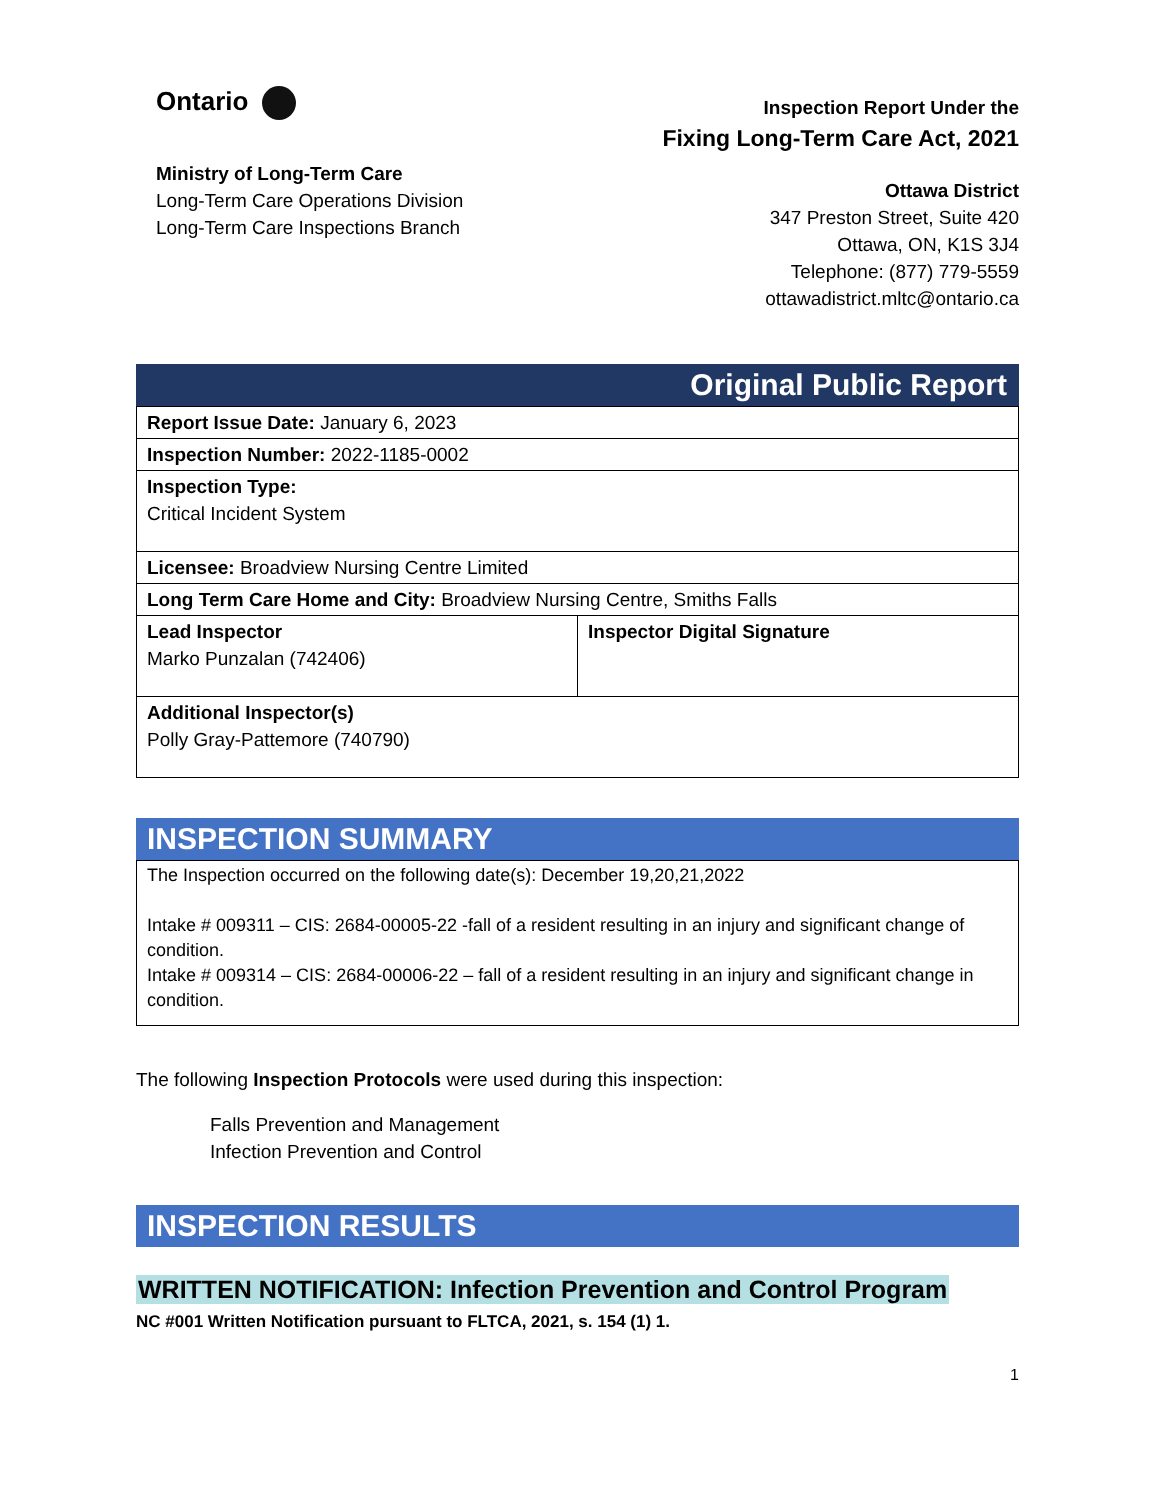Ontario
Ministry of Long-Term Care
Long-Term Care Operations Division
Long-Term Care Inspections Branch
Inspection Report Under the
Fixing Long-Term Care Act, 2021
Ottawa District
347 Preston Street, Suite 420
Ottawa, ON, K1S 3J4
Telephone: (877) 779-5559
ottawadistrict.mltc@ontario.ca
Original Public Report
| Report Issue Date: January 6, 2023 | |
| Inspection Number: 2022-1185-0002 | |
| Inspection Type: Critical Incident System | |
| Licensee: Broadview Nursing Centre Limited | |
| Long Term Care Home and City: Broadview Nursing Centre, Smiths Falls | |
| Lead Inspector Marko Punzalan (742406) | Inspector Digital Signature |
| Additional Inspector(s) Polly Gray-Pattemore (740790) | |
INSPECTION SUMMARY
| The Inspection occurred on the following date(s): December 19,20,21,2022 Intake # 009311 – CIS: 2684-00005-22 -fall of a resident resulting in an injury and significant change of condition. Intake # 009314 – CIS: 2684-00006-22 – fall of a resident resulting in an injury and significant change in condition. |
The following Inspection Protocols were used during this inspection:
Falls Prevention and Management
Infection Prevention and Control
INSPECTION RESULTS
WRITTEN NOTIFICATION: Infection Prevention and Control Program
NC #001 Written Notification pursuant to FLTCA, 2021, s. 154 (1) 1.
1